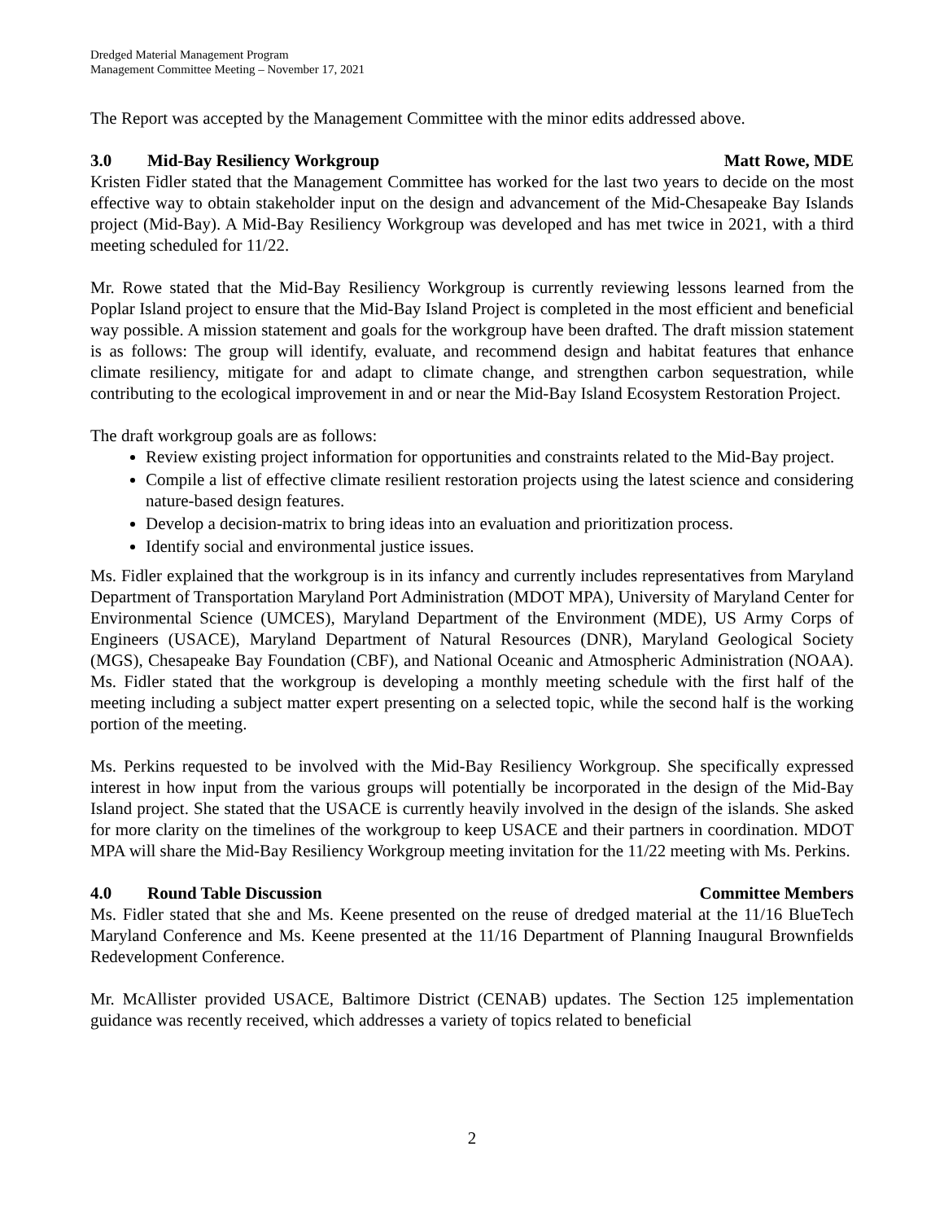Dredged Material Management Program
Management Committee Meeting – November 17, 2021
The Report was accepted by the Management Committee with the minor edits addressed above.
3.0 Mid-Bay Resiliency Workgroup Matt Rowe, MDE
Kristen Fidler stated that the Management Committee has worked for the last two years to decide on the most effective way to obtain stakeholder input on the design and advancement of the Mid-Chesapeake Bay Islands project (Mid-Bay). A Mid-Bay Resiliency Workgroup was developed and has met twice in 2021, with a third meeting scheduled for 11/22.
Mr. Rowe stated that the Mid-Bay Resiliency Workgroup is currently reviewing lessons learned from the Poplar Island project to ensure that the Mid-Bay Island Project is completed in the most efficient and beneficial way possible. A mission statement and goals for the workgroup have been drafted. The draft mission statement is as follows: The group will identify, evaluate, and recommend design and habitat features that enhance climate resiliency, mitigate for and adapt to climate change, and strengthen carbon sequestration, while contributing to the ecological improvement in and or near the Mid-Bay Island Ecosystem Restoration Project.
The draft workgroup goals are as follows:
Review existing project information for opportunities and constraints related to the Mid-Bay project.
Compile a list of effective climate resilient restoration projects using the latest science and considering nature-based design features.
Develop a decision-matrix to bring ideas into an evaluation and prioritization process.
Identify social and environmental justice issues.
Ms. Fidler explained that the workgroup is in its infancy and currently includes representatives from Maryland Department of Transportation Maryland Port Administration (MDOT MPA), University of Maryland Center for Environmental Science (UMCES), Maryland Department of the Environment (MDE), US Army Corps of Engineers (USACE), Maryland Department of Natural Resources (DNR), Maryland Geological Society (MGS), Chesapeake Bay Foundation (CBF), and National Oceanic and Atmospheric Administration (NOAA). Ms. Fidler stated that the workgroup is developing a monthly meeting schedule with the first half of the meeting including a subject matter expert presenting on a selected topic, while the second half is the working portion of the meeting.
Ms. Perkins requested to be involved with the Mid-Bay Resiliency Workgroup. She specifically expressed interest in how input from the various groups will potentially be incorporated in the design of the Mid-Bay Island project. She stated that the USACE is currently heavily involved in the design of the islands. She asked for more clarity on the timelines of the workgroup to keep USACE and their partners in coordination. MDOT MPA will share the Mid-Bay Resiliency Workgroup meeting invitation for the 11/22 meeting with Ms. Perkins.
4.0 Round Table Discussion Committee Members
Ms. Fidler stated that she and Ms. Keene presented on the reuse of dredged material at the 11/16 BlueTech Maryland Conference and Ms. Keene presented at the 11/16 Department of Planning Inaugural Brownfields Redevelopment Conference.
Mr. McAllister provided USACE, Baltimore District (CENAB) updates. The Section 125 implementation guidance was recently received, which addresses a variety of topics related to beneficial
2